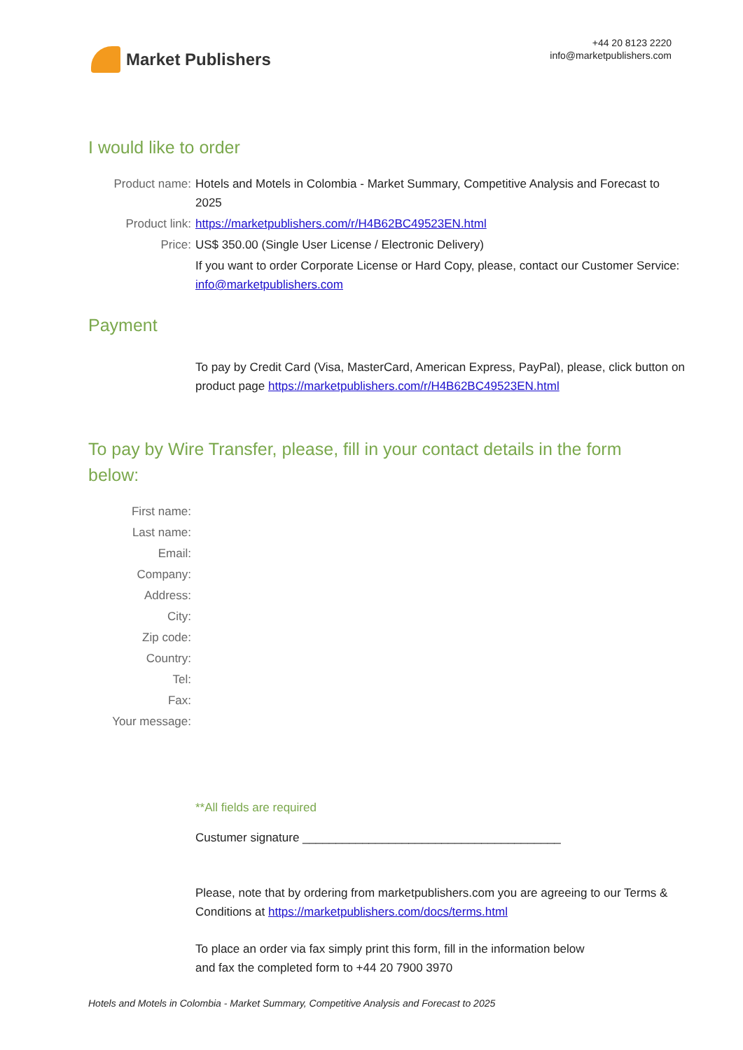Market Publishers
+44 20 8123 2220
info@marketpublishers.com
I would like to order
Product name: Hotels and Motels in Colombia - Market Summary, Competitive Analysis and Forecast to 2025
Product link: https://marketpublishers.com/r/H4B62BC49523EN.html
Price: US$ 350.00 (Single User License / Electronic Delivery)
If you want to order Corporate License or Hard Copy, please, contact our Customer Service:
info@marketpublishers.com
Payment
To pay by Credit Card (Visa, MasterCard, American Express, PayPal), please, click button on product page https://marketpublishers.com/r/H4B62BC49523EN.html
To pay by Wire Transfer, please, fill in your contact details in the form below:
First name:
Last name:
Email:
Company:
Address:
City:
Zip code:
Country:
Tel:
Fax:
Your message:
**All fields are required
Custumer signature _______________________________________
Please, note that by ordering from marketpublishers.com you are agreeing to our Terms & Conditions at https://marketpublishers.com/docs/terms.html
To place an order via fax simply print this form, fill in the information below
and fax the completed form to +44 20 7900 3970
Hotels and Motels in Colombia - Market Summary, Competitive Analysis and Forecast to 2025